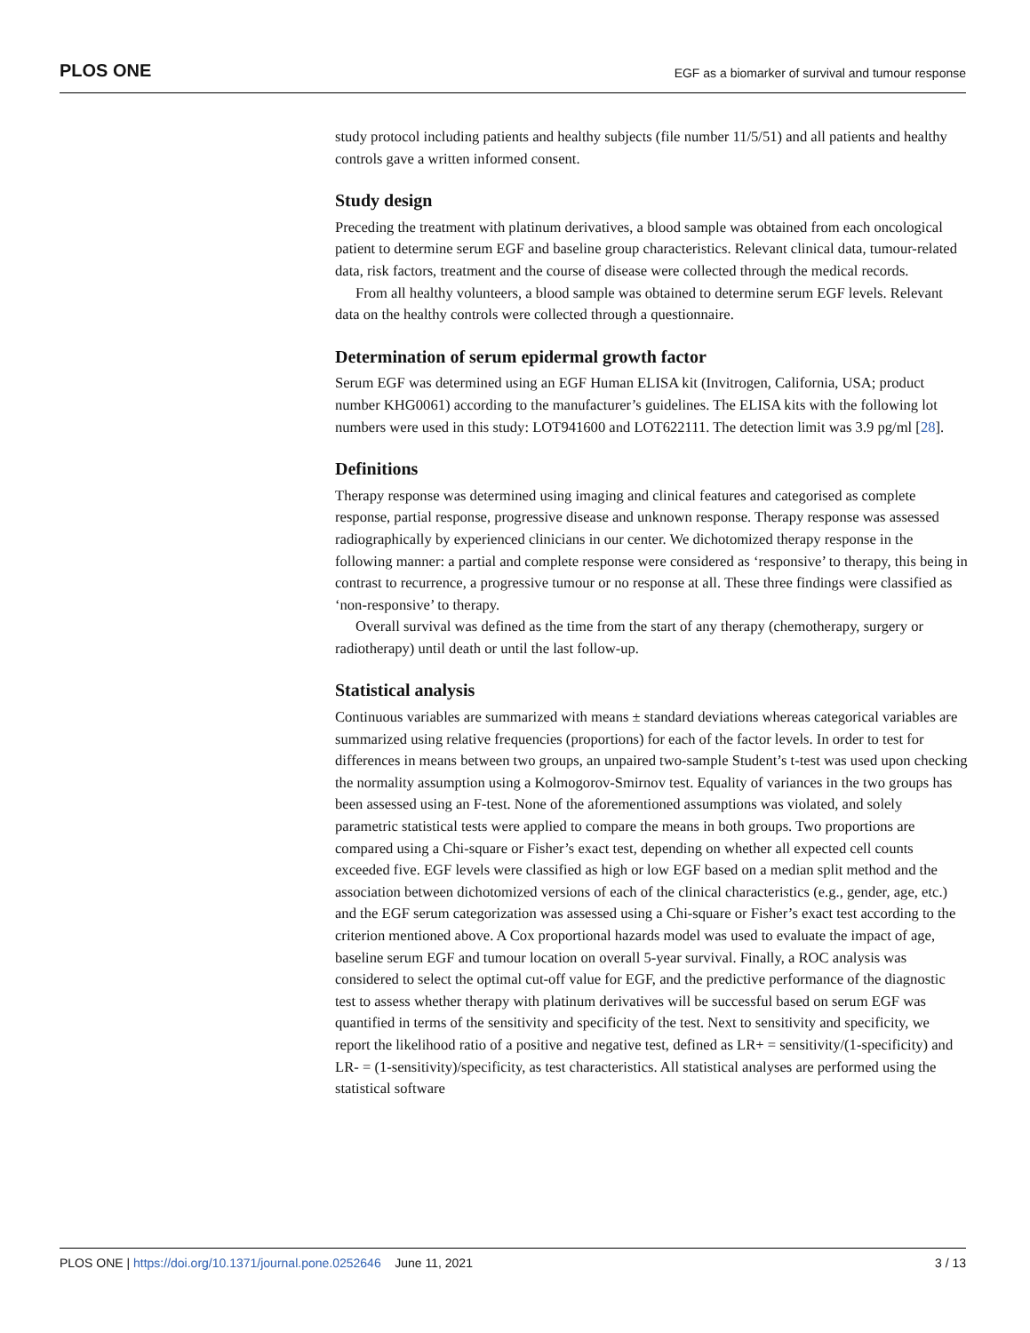PLOS ONE EGF as a biomarker of survival and tumour response
study protocol including patients and healthy subjects (file number 11/5/51) and all patients and healthy controls gave a written informed consent.
Study design
Preceding the treatment with platinum derivatives, a blood sample was obtained from each oncological patient to determine serum EGF and baseline group characteristics. Relevant clinical data, tumour-related data, risk factors, treatment and the course of disease were collected through the medical records.
From all healthy volunteers, a blood sample was obtained to determine serum EGF levels. Relevant data on the healthy controls were collected through a questionnaire.
Determination of serum epidermal growth factor
Serum EGF was determined using an EGF Human ELISA kit (Invitrogen, California, USA; product number KHG0061) according to the manufacturer’s guidelines. The ELISA kits with the following lot numbers were used in this study: LOT941600 and LOT622111. The detection limit was 3.9 pg/ml [28].
Definitions
Therapy response was determined using imaging and clinical features and categorised as complete response, partial response, progressive disease and unknown response. Therapy response was assessed radiographically by experienced clinicians in our center. We dichotomized therapy response in the following manner: a partial and complete response were considered as ‘responsive’ to therapy, this being in contrast to recurrence, a progressive tumour or no response at all. These three findings were classified as ‘non-responsive’ to therapy.
Overall survival was defined as the time from the start of any therapy (chemotherapy, surgery or radiotherapy) until death or until the last follow-up.
Statistical analysis
Continuous variables are summarized with means ± standard deviations whereas categorical variables are summarized using relative frequencies (proportions) for each of the factor levels. In order to test for differences in means between two groups, an unpaired two-sample Student’s t-test was used upon checking the normality assumption using a Kolmogorov-Smirnov test. Equality of variances in the two groups has been assessed using an F-test. None of the aforementioned assumptions was violated, and solely parametric statistical tests were applied to compare the means in both groups. Two proportions are compared using a Chi-square or Fisher’s exact test, depending on whether all expected cell counts exceeded five. EGF levels were classified as high or low EGF based on a median split method and the association between dichotomized versions of each of the clinical characteristics (e.g., gender, age, etc.) and the EGF serum categorization was assessed using a Chi-square or Fisher’s exact test according to the criterion mentioned above. A Cox proportional hazards model was used to evaluate the impact of age, baseline serum EGF and tumour location on overall 5-year survival. Finally, a ROC analysis was considered to select the optimal cut-off value for EGF, and the predictive performance of the diagnostic test to assess whether therapy with platinum derivatives will be successful based on serum EGF was quantified in terms of the sensitivity and specificity of the test. Next to sensitivity and specificity, we report the likelihood ratio of a positive and negative test, defined as LR+ = sensitivity/(1-specificity) and LR- = (1-sensitivity)/specificity, as test characteristics. All statistical analyses are performed using the statistical software
PLOS ONE | https://doi.org/10.1371/journal.pone.0252646 June 11, 2021 3 / 13